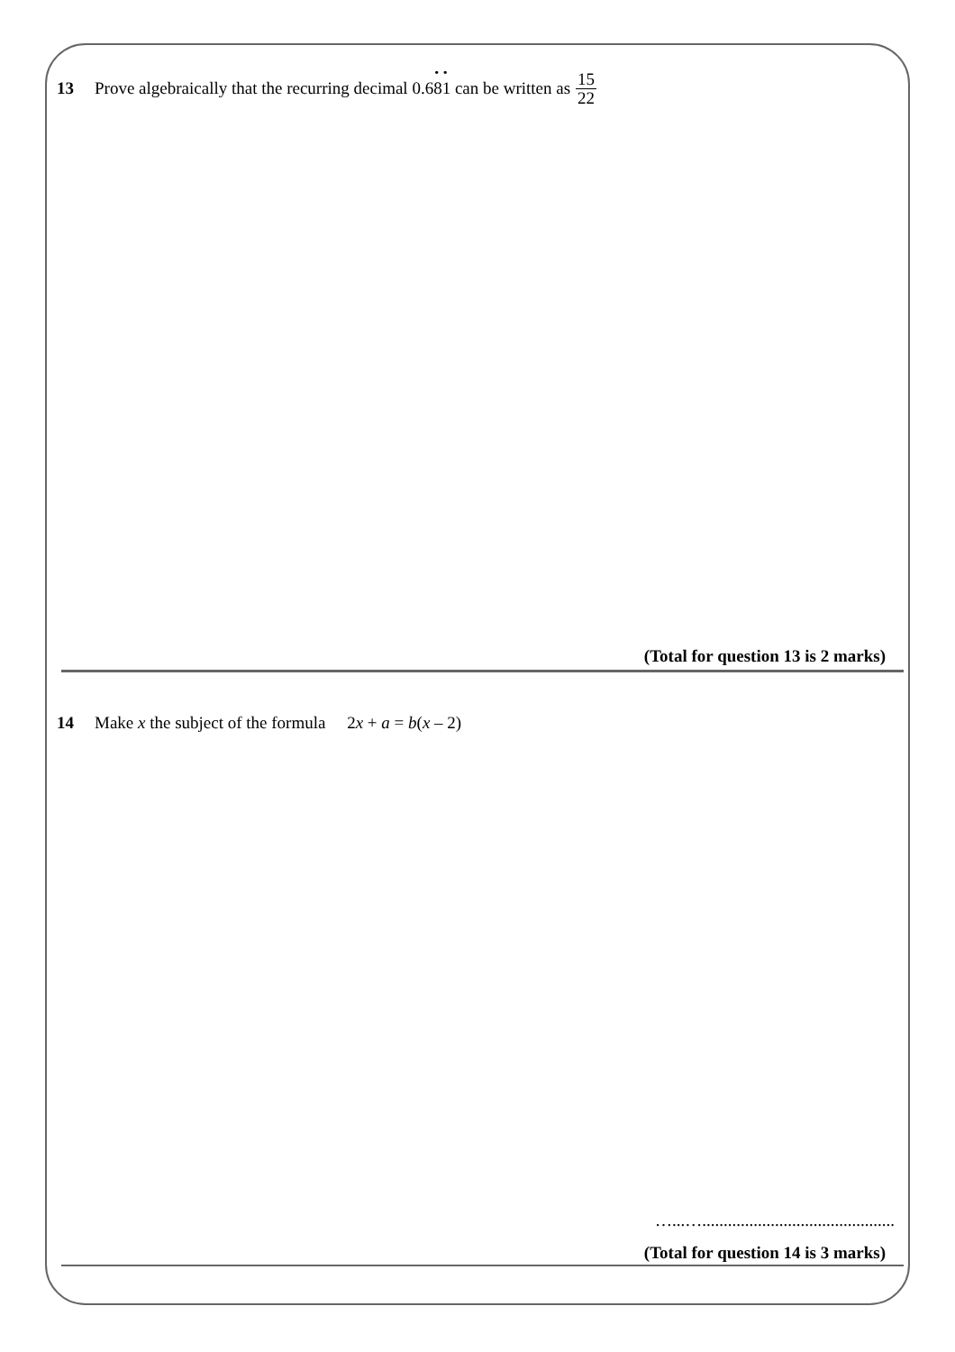13 Prove algebraically that the recurring decimal 0.68
•
1
•
can be written as 15 22
(Total for question 13 is 2 marks)
14 Make x the subject of the formula 2x + a = b(x – 2)
…...….............................................
(Total for question 14 is 3 marks)